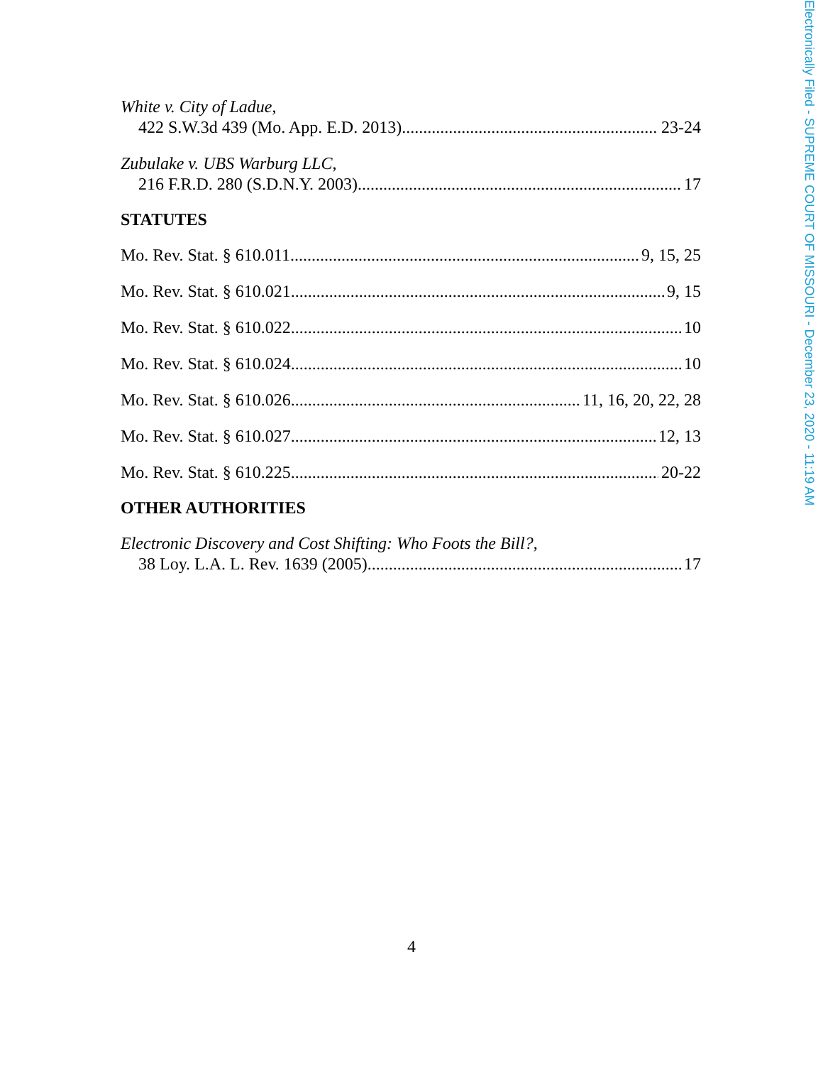Electronically Filed - SUPREME COURT OF MISSOURI - December 23, 2020 - 11:19 AM
White v. City of Ladue,
422 S.W.3d 439 (Mo. App. E.D. 2013) 23-24
Zubulake v. UBS Warburg LLC,
216 F.R.D. 280 (S.D.N.Y. 2003) 17
STATUTES
Mo. Rev. Stat. § 610.011 9, 15, 25
Mo. Rev. Stat. § 610.021 9, 15
Mo. Rev. Stat. § 610.022 10
Mo. Rev. Stat. § 610.024 10
Mo. Rev. Stat. § 610.026 11, 16, 20, 22, 28
Mo. Rev. Stat. § 610.027 12, 13
Mo. Rev. Stat. § 610.225 20-22
OTHER AUTHORITIES
Electronic Discovery and Cost Shifting: Who Foots the Bill?,
38 Loy. L.A. L. Rev. 1639 (2005) 17
4